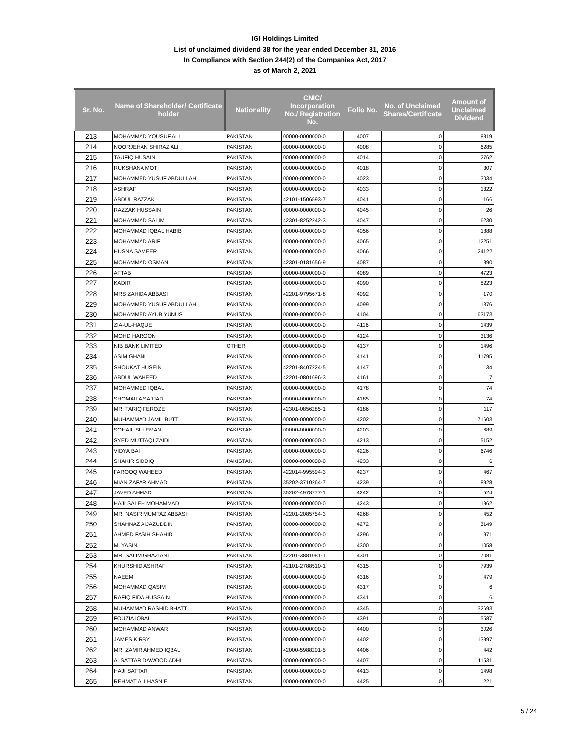IGI Holdings Limited
List of unclaimed dividend 38 for the year ended December 31, 2016
In Compliance with Section 244(2) of the Companies Act, 2017
as of March 2, 2021
| Sr. No. | Name of Shareholder/ Certificate holder | Nationality | CNIC/ Incorporation No./ Registration No. | Folio No. | No. of Unclaimed Shares/Certificate | Amount of Unclaimed Dividend |
| --- | --- | --- | --- | --- | --- | --- |
| 213 | MOHAMMAD YOUSUF ALI | PAKISTAN | 00000-0000000-0 | 4007 | 0 | 8819 |
| 214 | NOORJEHAN SHIRAZ ALI | PAKISTAN | 00000-0000000-0 | 4008 | 0 | 6285 |
| 215 | TAUFIQ HUSAIN | PAKISTAN | 00000-0000000-0 | 4014 | 0 | 2762 |
| 216 | RUKSHANA MOTI | PAKISTAN | 00000-0000000-0 | 4018 | 0 | 307 |
| 217 | MOHAMMED YUSUF ABDULLAH | PAKISTAN | 00000-0000000-0 | 4023 | 0 | 3034 |
| 218 | ASHRAF | PAKISTAN | 00000-0000000-0 | 4033 | 0 | 1322 |
| 219 | ABDUL RAZZAK | PAKISTAN | 42101-1506593-7 | 4041 | 0 | 166 |
| 220 | RAZZAK HUSSAIN | PAKISTAN | 00000-0000000-0 | 4045 | 0 | 26 |
| 221 | MOHAMMAD SALIM | PAKISTAN | 42301-8252242-3 | 4047 | 0 | 6230 |
| 222 | MOHAMMAD IQBAL HABIB | PAKISTAN | 00000-0000000-0 | 4056 | 0 | 1888 |
| 223 | MOHAMMAD ARIF | PAKISTAN | 00000-0000000-0 | 4065 | 0 | 12251 |
| 224 | HUSNA SAMEER | PAKISTAN | 00000-0000000-0 | 4066 | 0 | 24122 |
| 225 | MOHAMMAD OSMAN | PAKISTAN | 42301-0181656-9 | 4087 | 0 | 890 |
| 226 | AFTAB | PAKISTAN | 00000-0000000-0 | 4089 | 0 | 4723 |
| 227 | KADIR | PAKISTAN | 00000-0000000-0 | 4090 | 0 | 8223 |
| 228 | MRS ZAHIDA ABBASI | PAKISTAN | 42201-9795671-8 | 4092 | 0 | 170 |
| 229 | MOHAMMED YUSUF ABDULLAH | PAKISTAN | 00000-0000000-0 | 4099 | 0 | 1376 |
| 230 | MOHAMMED AYUB YUNUS | PAKISTAN | 00000-0000000-0 | 4104 | 0 | 63173 |
| 231 | ZIA-UL-HAQUE | PAKISTAN | 00000-0000000-0 | 4116 | 0 | 1439 |
| 232 | MOHD HAROON | PAKISTAN | 00000-0000000-0 | 4124 | 0 | 3136 |
| 233 | NIB BANK LIMITED | OTHER | 00000-0000000-0 | 4137 | 0 | 1496 |
| 234 | ASIM GHANI | PAKISTAN | 00000-0000000-0 | 4141 | 0 | 11795 |
| 235 | SHOUKAT HUSEIN | PAKISTAN | 42201-8407224-5 | 4147 | 0 | 34 |
| 236 | ABDUL WAHEED | PAKISTAN | 42201-0801696-3 | 4161 | 0 | 7 |
| 237 | MOHAMMED IQBAL | PAKISTAN | 00000-0000000-0 | 4178 | 0 | 74 |
| 238 | SHOMAILA SAJJAD | PAKISTAN | 00000-0000000-0 | 4185 | 0 | 74 |
| 239 | MR. TARIQ FEROZE | PAKISTAN | 42301-0856285-1 | 4186 | 0 | 117 |
| 240 | MUHAMMAD JAMIL BUTT | PAKISTAN | 00000-0000000-0 | 4202 | 0 | 71603 |
| 241 | SOHAIL SULEMAN | PAKISTAN | 00000-0000000-0 | 4203 | 0 | 689 |
| 242 | SYED MUTTAQI ZAIDI | PAKISTAN | 00000-0000000-0 | 4213 | 0 | 5152 |
| 243 | VIDYA BAI | PAKISTAN | 00000-0000000-0 | 4226 | 0 | 6746 |
| 244 | SHAKIR SIDDIQ | PAKISTAN | 00000-0000000-0 | 4233 | 0 | 6 |
| 245 | FAROOQ WAHEED | PAKISTAN | 422014-995594-3 | 4237 | 0 | 467 |
| 246 | MIAN ZAFAR AHMAD | PAKISTAN | 35202-3710264-7 | 4239 | 0 | 8928 |
| 247 | JAVED AHMAD | PAKISTAN | 35202-4978777-1 | 4242 | 0 | 524 |
| 248 | HAJI SALEH MOHAMMAD | PAKISTAN | 00000-0000000-0 | 4243 | 0 | 1962 |
| 249 | MR. NASIR MUMTAZ ABBASI | PAKISTAN | 42201-2085754-3 | 4268 | 0 | 452 |
| 250 | SHAHNAZ AIJAZUDDIN | PAKISTAN | 00000-0000000-0 | 4272 | 0 | 3149 |
| 251 | AHMED FASIH SHAHID | PAKISTAN | 00000-0000000-0 | 4296 | 0 | 971 |
| 252 | M. YASIN | PAKISTAN | 00000-0000000-0 | 4300 | 0 | 1058 |
| 253 | MR. SALIM GHAZIANI | PAKISTAN | 42201-3881081-1 | 4301 | 0 | 7081 |
| 254 | KHURSHID ASHRAF | PAKISTAN | 42101-2788510-1 | 4315 | 0 | 7939 |
| 255 | NAEEM | PAKISTAN | 00000-0000000-0 | 4316 | 0 | 479 |
| 256 | MOHAMMAD QASIM | PAKISTAN | 00000-0000000-0 | 4317 | 0 | 6 |
| 257 | RAFIQ FIDA HUSSAIN | PAKISTAN | 00000-0000000-0 | 4341 | 0 | 6 |
| 258 | MUHAMMAD RASHID BHATTI | PAKISTAN | 00000-0000000-0 | 4345 | 0 | 32693 |
| 259 | FOUZIA IQBAL | PAKISTAN | 00000-0000000-0 | 4391 | 0 | 5587 |
| 260 | MOHAMMAD ANWAR | PAKISTAN | 00000-0000000-0 | 4400 | 0 | 3026 |
| 261 | JAMES KIRBY | PAKISTAN | 00000-0000000-0 | 4402 | 0 | 13997 |
| 262 | MR. ZAMIR AHMED IQBAL | PAKISTAN | 42000-5988201-5 | 4406 | 0 | 442 |
| 263 | A. SATTAR DAWOOD ADHI | PAKISTAN | 00000-0000000-0 | 4407 | 0 | 11531 |
| 264 | HAJI SATTAR | PAKISTAN | 00000-0000000-0 | 4413 | 0 | 1498 |
| 265 | REHMAT ALI HASNIE | PAKISTAN | 00000-0000000-0 | 4425 | 0 | 221 |
5 / 24